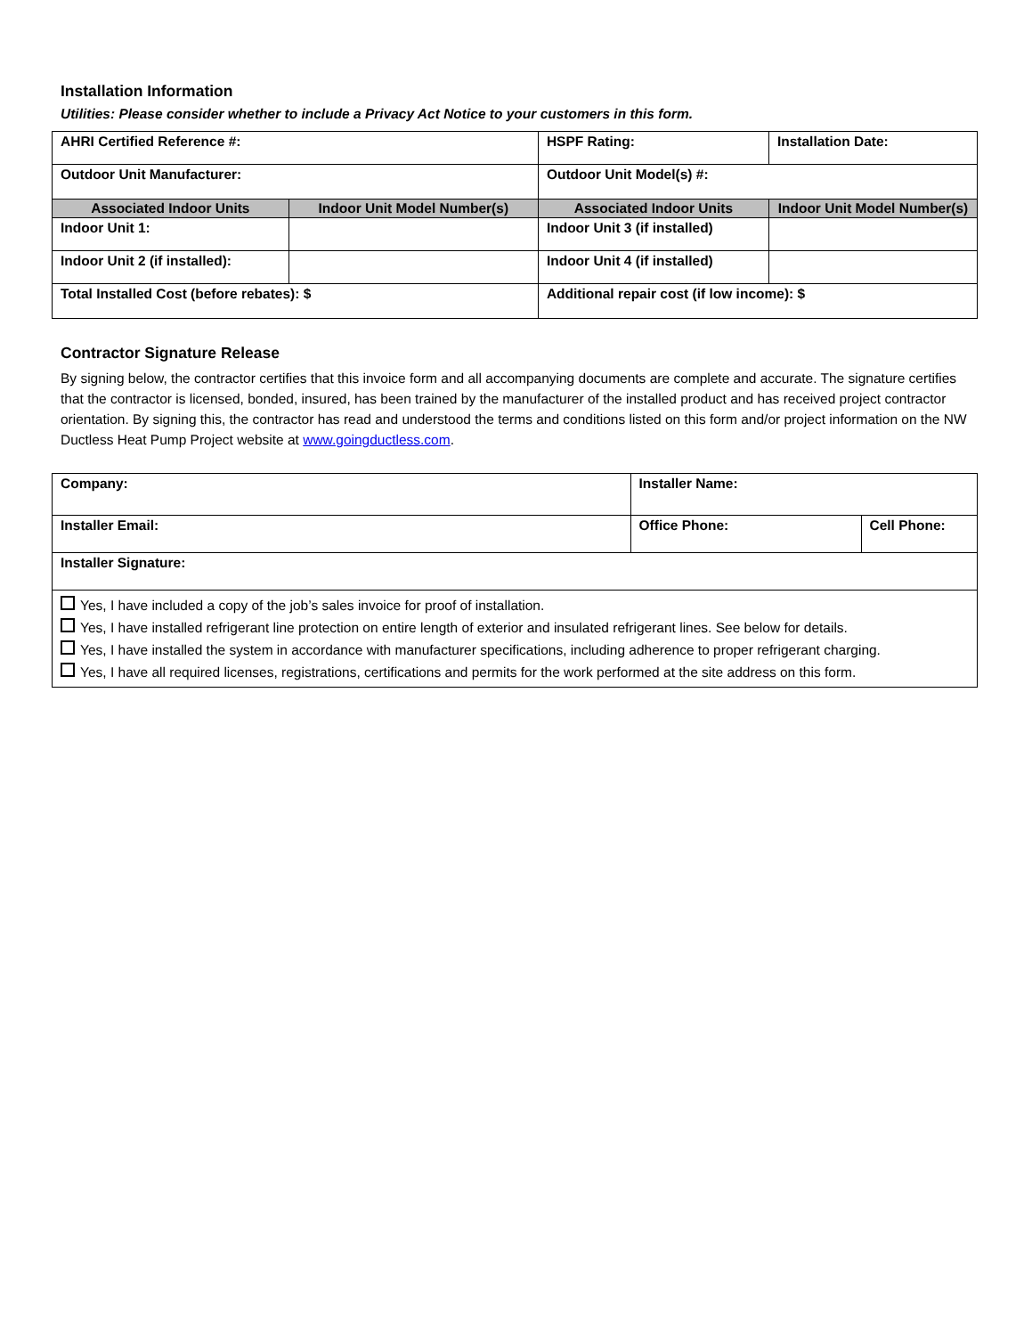Installation Information
Utilities: Please consider whether to include a Privacy Act Notice to your customers in this form.
| AHRI Certified Reference #: | | HSPF Rating: | Installation Date: |
| Outdoor Unit Manufacturer: | | Outdoor Unit Model(s) #: | |
| Associated Indoor Units | Indoor Unit Model Number(s) | Associated Indoor Units | Indoor Unit Model Number(s) |
| Indoor Unit 1: | | Indoor Unit 3 (if installed) | |
| Indoor Unit 2 (if installed): | | Indoor Unit 4 (if installed) | |
| Total Installed Cost (before rebates): $ | | Additional repair cost (if low income): $ | |
Contractor Signature Release
By signing below, the contractor certifies that this invoice form and all accompanying documents are complete and accurate. The signature certifies that the contractor is licensed, bonded, insured, has been trained by the manufacturer of the installed product and has received project contractor orientation. By signing this, the contractor has read and understood the terms and conditions listed on this form and/or project information on the NW Ductless Heat Pump Project website at www.goingductless.com.
| Company: | Installer Name: | |
| Installer Email: | Office Phone: | Cell Phone: |
| Installer Signature: | | |
| Yes, I have included a copy of the job’s sales invoice for proof of installation. Yes, I have installed refrigerant line protection on entire length of exterior and insulated refrigerant lines. See below for details. Yes, I have installed the system in accordance with manufacturer specifications, including adherence to proper refrigerant charging. Yes, I have all required licenses, registrations, certifications and permits for the work performed at the site address on this form. | | |